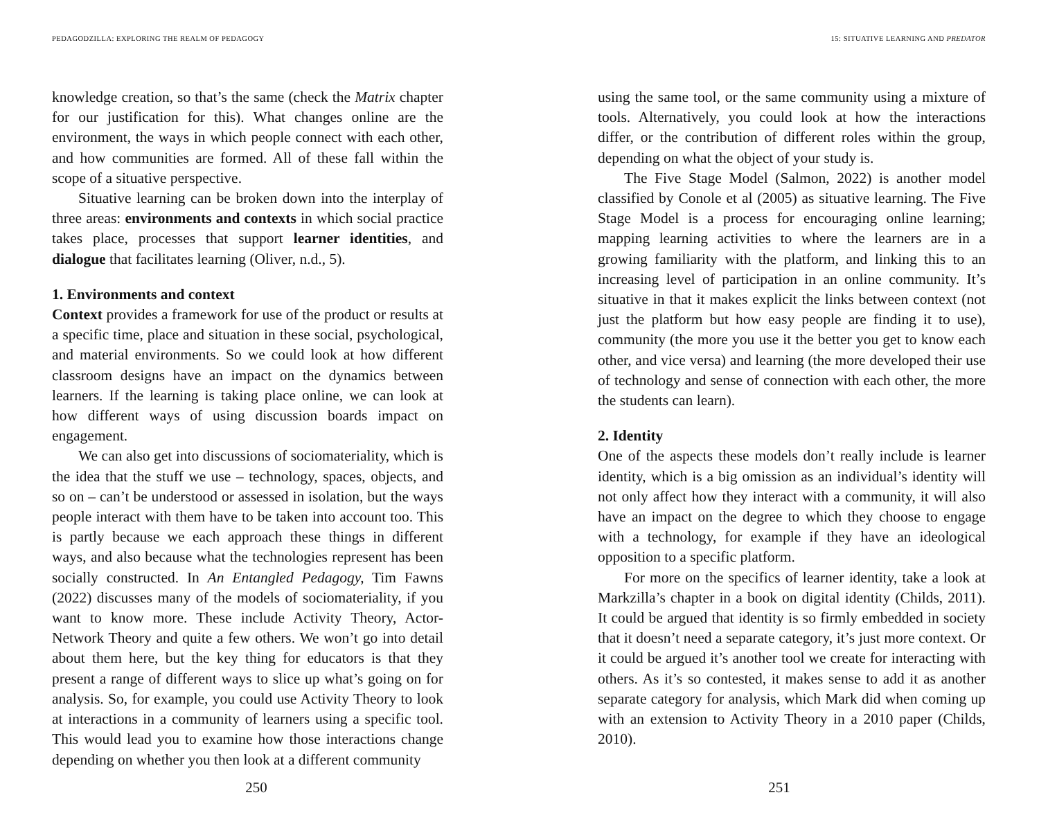PEDAGODZILLA: EXPLORING THE REALM OF PEDAGOGY
knowledge creation, so that’s the same (check the Matrix chapter for our justification for this). What changes online are the environment, the ways in which people connect with each other, and how communities are formed. All of these fall within the scope of a situative perspective.
Situative learning can be broken down into the interplay of three areas: environments and contexts in which social practice takes place, processes that support learner identities, and dialogue that facilitates learning (Oliver, n.d., 5).
1. Environments and context
Context provides a framework for use of the product or results at a specific time, place and situation in these social, psychological, and material environments. So we could look at how different classroom designs have an impact on the dynamics between learners. If the learning is taking place online, we can look at how different ways of using discussion boards impact on engagement.
We can also get into discussions of sociomateriality, which is the idea that the stuff we use – technology, spaces, objects, and so on – can’t be understood or assessed in isolation, but the ways people interact with them have to be taken into account too. This is partly because we each approach these things in different ways, and also because what the technologies represent has been socially constructed. In An Entangled Pedagogy, Tim Fawns (2022) discusses many of the models of sociomateriality, if you want to know more. These include Activity Theory, Actor-Network Theory and quite a few others. We won’t go into detail about them here, but the key thing for educators is that they present a range of different ways to slice up what’s going on for analysis. So, for example, you could use Activity Theory to look at interactions in a community of learners using a specific tool. This would lead you to examine how those interactions change depending on whether you then look at a different community
250
15: SITUATIVE LEARNING AND PREDATOR
using the same tool, or the same community using a mixture of tools. Alternatively, you could look at how the interactions differ, or the contribution of different roles within the group, depending on what the object of your study is.
The Five Stage Model (Salmon, 2022) is another model classified by Conole et al (2005) as situative learning. The Five Stage Model is a process for encouraging online learning; mapping learning activities to where the learners are in a growing familiarity with the platform, and linking this to an increasing level of participation in an online community. It’s situative in that it makes explicit the links between context (not just the platform but how easy people are finding it to use), community (the more you use it the better you get to know each other, and vice versa) and learning (the more developed their use of technology and sense of connection with each other, the more the students can learn).
2. Identity
One of the aspects these models don’t really include is learner identity, which is a big omission as an individual’s identity will not only affect how they interact with a community, it will also have an impact on the degree to which they choose to engage with a technology, for example if they have an ideological opposition to a specific platform.
For more on the specifics of learner identity, take a look at Markzilla’s chapter in a book on digital identity (Childs, 2011). It could be argued that identity is so firmly embedded in society that it doesn’t need a separate category, it’s just more context. Or it could be argued it’s another tool we create for interacting with others. As it’s so contested, it makes sense to add it as another separate category for analysis, which Mark did when coming up with an extension to Activity Theory in a 2010 paper (Childs, 2010).
251